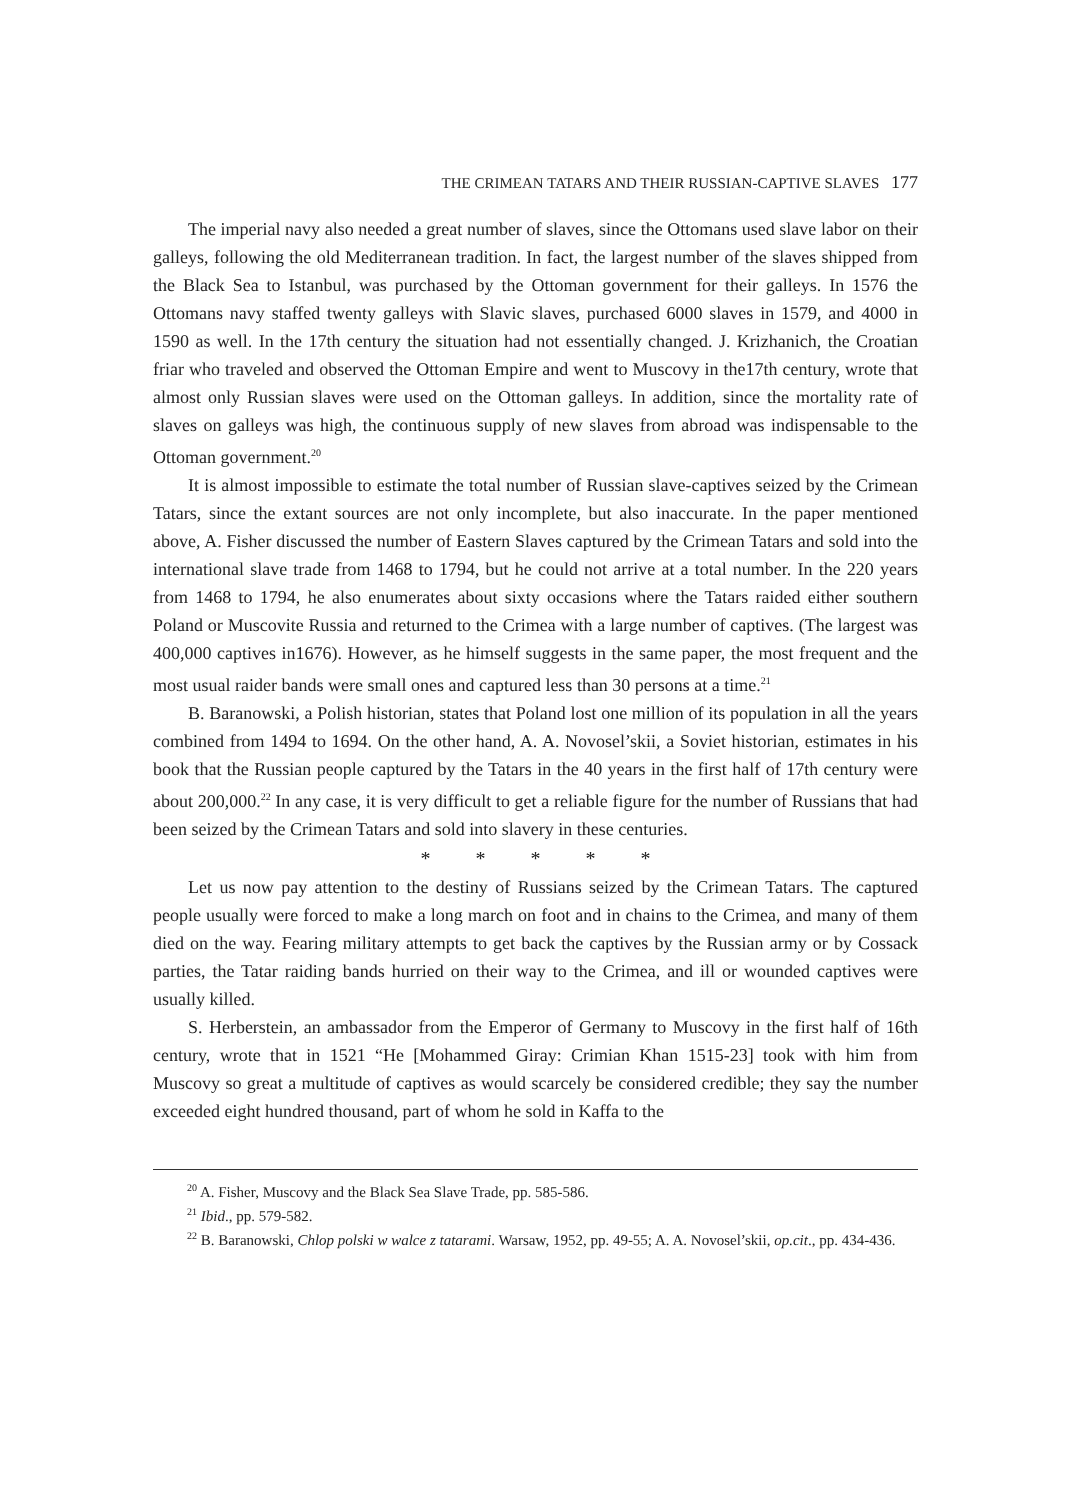THE CRIMEAN TATARS AND THEIR RUSSIAN-CAPTIVE SLAVES 177
The imperial navy also needed a great number of slaves, since the Ottomans used slave labor on their galleys, following the old Mediterranean tradition. In fact, the largest number of the slaves shipped from the Black Sea to Istanbul, was purchased by the Ottoman government for their galleys. In 1576 the Ottomans navy staffed twenty galleys with Slavic slaves, purchased 6000 slaves in 1579, and 4000 in 1590 as well. In the 17th century the situation had not essentially changed. J. Krizhanich, the Croatian friar who traveled and observed the Ottoman Empire and went to Muscovy in the17th century, wrote that almost only Russian slaves were used on the Ottoman galleys. In addition, since the mortality rate of slaves on galleys was high, the continuous supply of new slaves from abroad was indispensable to the Ottoman government.<sup>20</sup>
It is almost impossible to estimate the total number of Russian slave-captives seized by the Crimean Tatars, since the extant sources are not only incomplete, but also inaccurate. In the paper mentioned above, A. Fisher discussed the number of Eastern Slaves captured by the Crimean Tatars and sold into the international slave trade from 1468 to 1794, but he could not arrive at a total number. In the 220 years from 1468 to 1794, he also enumerates about sixty occasions where the Tatars raided either southern Poland or Muscovite Russia and returned to the Crimea with a large number of captives. (The largest was 400,000 captives in1676). However, as he himself suggests in the same paper, the most frequent and the most usual raider bands were small ones and captured less than 30 persons at a time.<sup>21</sup>
B. Baranowski, a Polish historian, states that Poland lost one million of its population in all the years combined from 1494 to 1694. On the other hand, A. A. Novosel’skii, a Soviet historian, estimates in his book that the Russian people captured by the Tatars in the 40 years in the first half of 17th century were about 200,000.<sup>22</sup> In any case, it is very difficult to get a reliable figure for the number of Russians that had been seized by the Crimean Tatars and sold into slavery in these centuries.
* * * * *
Let us now pay attention to the destiny of Russians seized by the Crimean Tatars. The captured people usually were forced to make a long march on foot and in chains to the Crimea, and many of them died on the way. Fearing military attempts to get back the captives by the Russian army or by Cossack parties, the Tatar raiding bands hurried on their way to the Crimea, and ill or wounded captives were usually killed.
S. Herberstein, an ambassador from the Emperor of Germany to Muscovy in the first half of 16th century, wrote that in 1521 “He [Mohammed Giray: Crimian Khan 1515-23] took with him from Muscovy so great a multitude of captives as would scarcely be considered credible; they say the number exceeded eight hundred thousand, part of whom he sold in Kaffa to the
<sup>20</sup> A. Fisher, Muscovy and the Black Sea Slave Trade, pp. 585-586.
<sup>21</sup> Ibid., pp. 579-582.
<sup>22</sup> B. Baranowski, Chlop polski w walce z tatarami. Warsaw, 1952, pp. 49-55; A. A. Novosel’skii, op.cit., pp. 434-436.